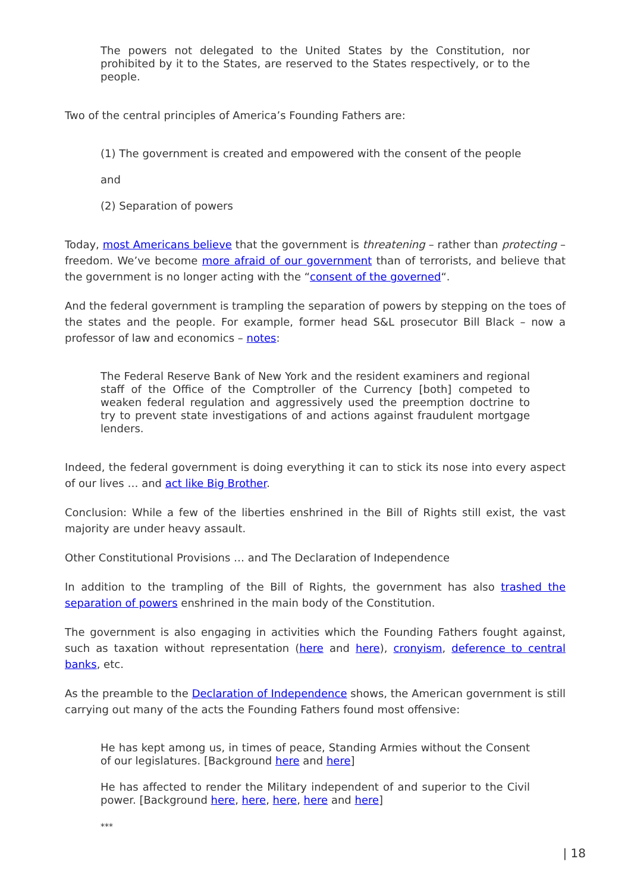The powers not delegated to the United States by the Constitution, nor prohibited by it to the States, are reserved to the States respectively, or to the people.
Two of the central principles of America’s Founding Fathers are:
(1) The government is created and empowered with the consent of the people
and
(2) Separation of powers
Today, most Americans believe that the government is threatening – rather than protecting – freedom. We’ve become more afraid of our government than of terrorists, and believe that the government is no longer acting with the “consent of the governed“.
And the federal government is trampling the separation of powers by stepping on the toes of the states and the people. For example, former head S&L prosecutor Bill Black – now a professor of law and economics – notes:
The Federal Reserve Bank of New York and the resident examiners and regional staff of the Office of the Comptroller of the Currency [both] competed to weaken federal regulation and aggressively used the preemption doctrine to try to prevent state investigations of and actions against fraudulent mortgage lenders.
Indeed, the federal government is doing everything it can to stick its nose into every aspect of our lives … and act like Big Brother.
Conclusion: While a few of the liberties enshrined in the Bill of Rights still exist, the vast majority are under heavy assault.
Other Constitutional Provisions … and The Declaration of Independence
In addition to the trampling of the Bill of Rights, the government has also trashed the separation of powers enshrined in the main body of the Constitution.
The government is also engaging in activities which the Founding Fathers fought against, such as taxation without representation (here and here), cronyism, deference to central banks, etc.
As the preamble to the Declaration of Independence shows, the American government is still carrying out many of the acts the Founding Fathers found most offensive:
He has kept among us, in times of peace, Standing Armies without the Consent of our legislatures. [Background here and here]
He has affected to render the Military independent of and superior to the Civil power. [Background here, here, here, here and here]
***
| 18